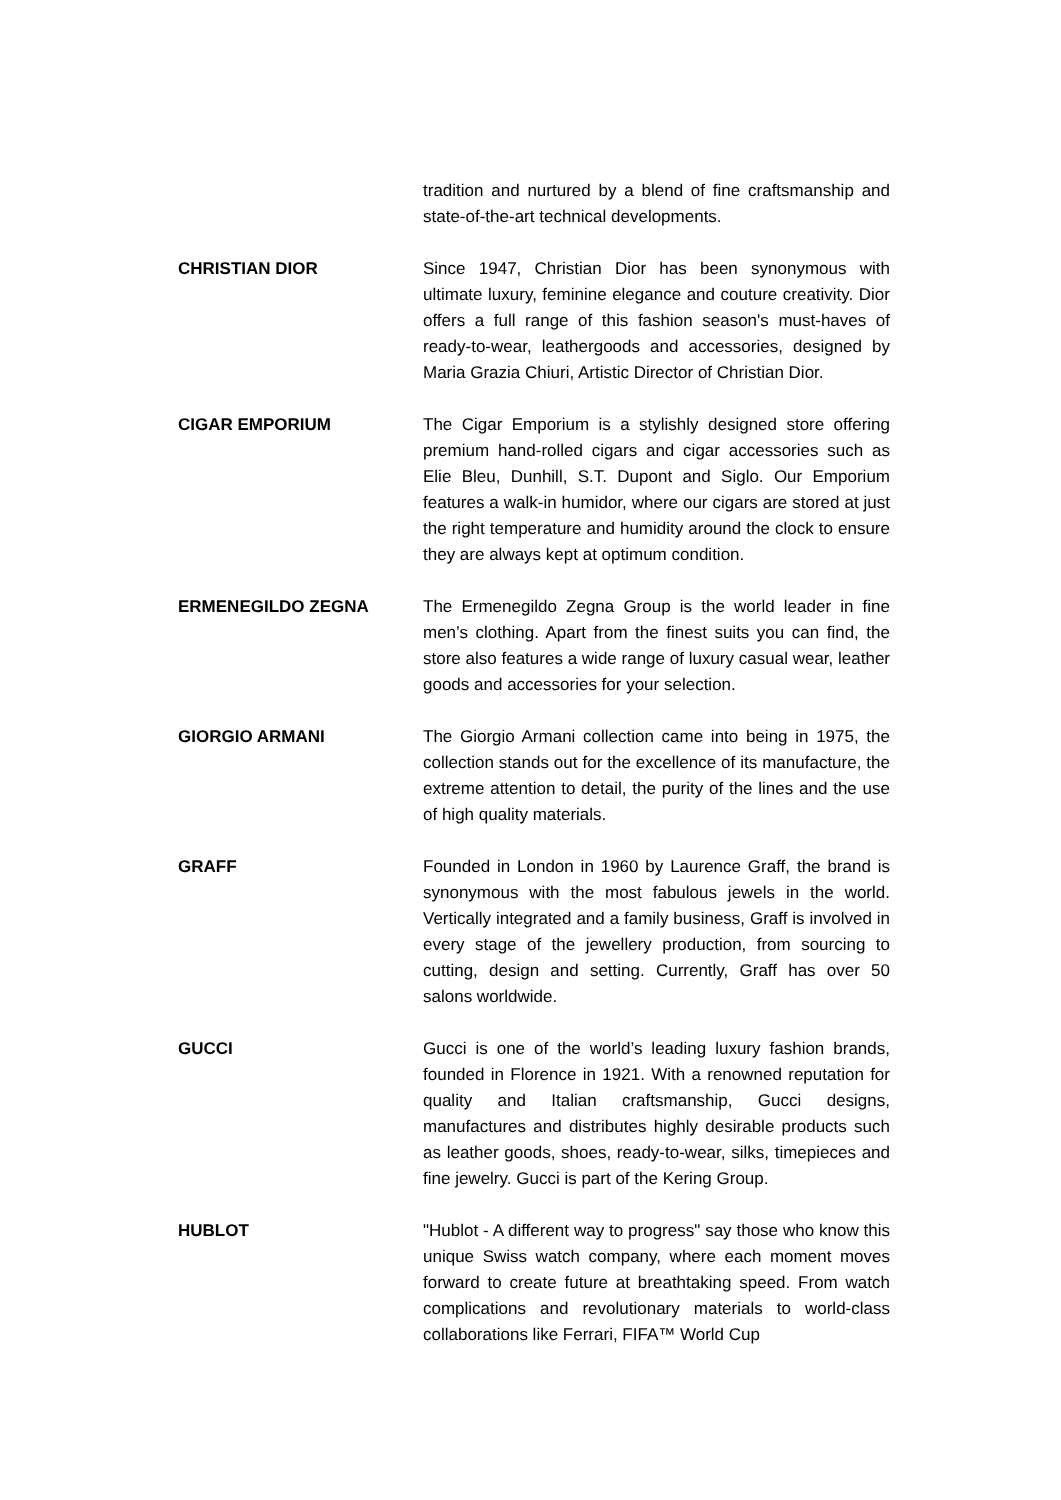tradition and nurtured by a blend of fine craftsmanship and state-of-the-art technical developments.
CHRISTIAN DIOR Since 1947, Christian Dior has been synonymous with ultimate luxury, feminine elegance and couture creativity. Dior offers a full range of this fashion season's must-haves of ready-to-wear, leathergoods and accessories, designed by Maria Grazia Chiuri, Artistic Director of Christian Dior.
CIGAR EMPORIUM The Cigar Emporium is a stylishly designed store offering premium hand-rolled cigars and cigar accessories such as Elie Bleu, Dunhill, S.T. Dupont and Siglo. Our Emporium features a walk-in humidor, where our cigars are stored at just the right temperature and humidity around the clock to ensure they are always kept at optimum condition.
ERMENEGILDO ZEGNA The Ermenegildo Zegna Group is the world leader in fine men’s clothing. Apart from the finest suits you can find, the store also features a wide range of luxury casual wear, leather goods and accessories for your selection.
GIORGIO ARMANI The Giorgio Armani collection came into being in 1975, the collection stands out for the excellence of its manufacture, the extreme attention to detail, the purity of the lines and the use of high quality materials.
GRAFF Founded in London in 1960 by Laurence Graff, the brand is synonymous with the most fabulous jewels in the world. Vertically integrated and a family business, Graff is involved in every stage of the jewellery production, from sourcing to cutting, design and setting. Currently, Graff has over 50 salons worldwide.
GUCCI Gucci is one of the world’s leading luxury fashion brands, founded in Florence in 1921. With a renowned reputation for quality and Italian craftsmanship, Gucci designs, manufactures and distributes highly desirable products such as leather goods, shoes, ready-to-wear, silks, timepieces and fine jewelry. Gucci is part of the Kering Group.
HUBLOT "Hublot - A different way to progress" say those who know this unique Swiss watch company, where each moment moves forward to create future at breathtaking speed. From watch complications and revolutionary materials to world-class collaborations like Ferrari, FIFA™ World Cup